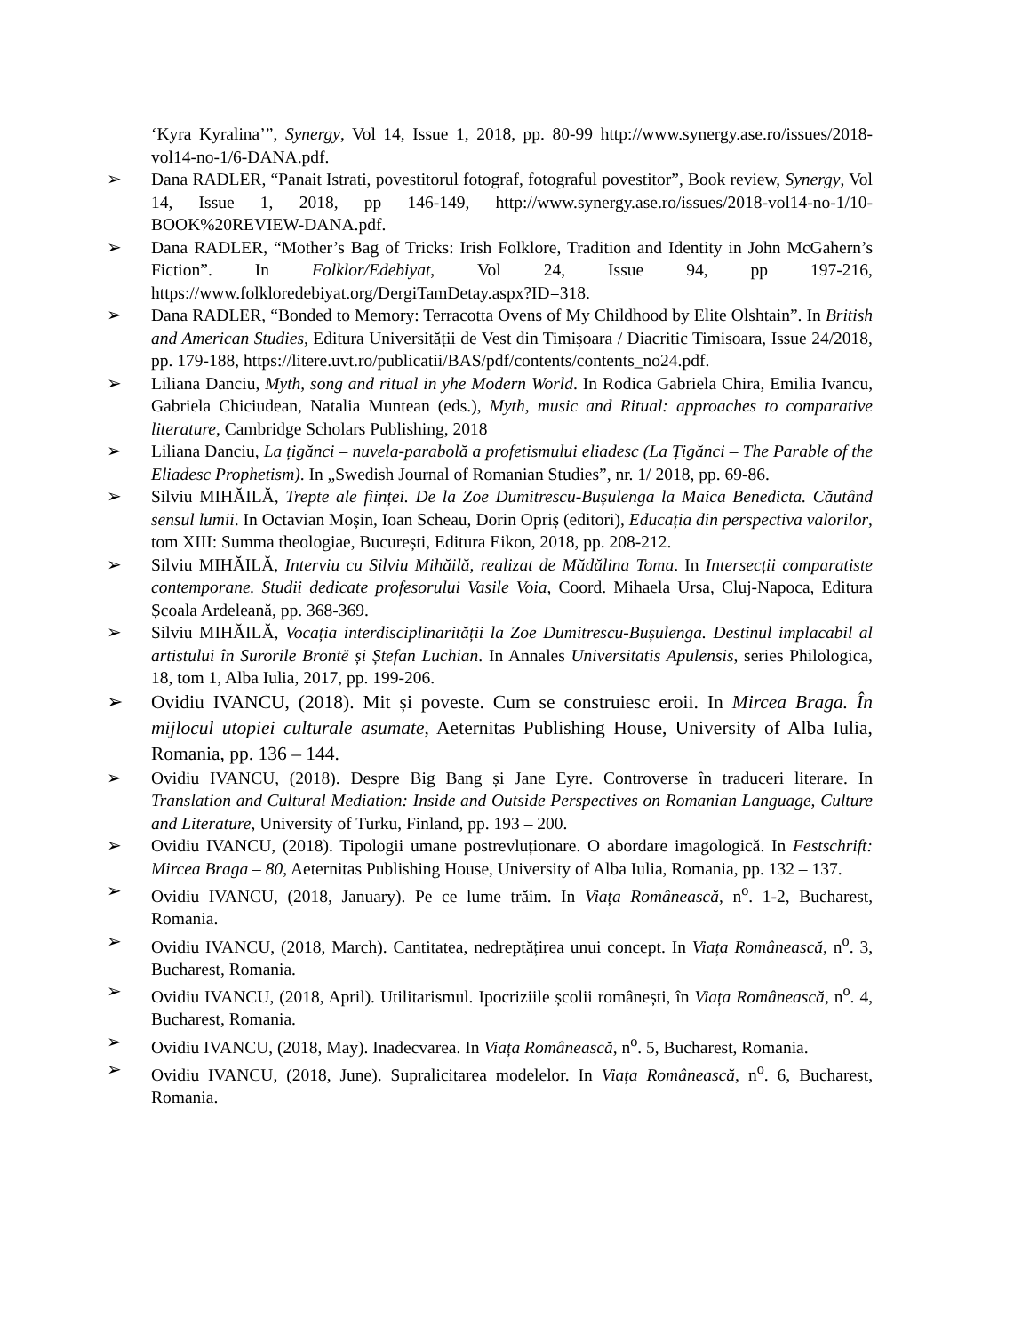‘Kyra Kyralina’”, Synergy, Vol 14, Issue 1, 2018, pp. 80-99 http://www.synergy.ase.ro/issues/2018-vol14-no-1/6-DANA.pdf.
➢ Dana RADLER, “Panait Istrati, povestitorul fotograf, fotograful povestitor”, Book review, Synergy, Vol 14, Issue 1, 2018, pp 146-149, http://www.synergy.ase.ro/issues/2018-vol14-no-1/10-BOOK%20REVIEW-DANA.pdf.
➢ Dana RADLER, “Mother’s Bag of Tricks: Irish Folklore, Tradition and Identity in John McGahern’s Fiction”. In Folklor/Edebiyat, Vol 24, Issue 94, pp 197-216, https://www.folkloredebiyat.org/DergiTamDetay.aspx?ID=318.
➢ Dana RADLER, “Bonded to Memory: Terracotta Ovens of My Childhood by Elite Olshtain”. In British and American Studies, Editura Universității de Vest din Timișoara / Diacritic Timisoara, Issue 24/2018, pp. 179-188, https://litere.uvt.ro/publicatii/BAS/pdf/contents/contents_no24.pdf.
➢ Liliana Danciu, Myth, song and ritual in yhe Modern World. In Rodica Gabriela Chira, Emilia Ivancu, Gabriela Chiciudean, Natalia Muntean (eds.), Myth, music and Ritual: approaches to comparative literature, Cambridge Scholars Publishing, 2018
➢ Liliana Danciu, La țigănci – nuvela-parabolă a profetismului eliadesc (La Țigănci – The Parable of the Eliadesc Prophetism). In „Swedish Journal of Romanian Studies”, nr. 1/ 2018, pp. 69-86.
➢ Silviu MIHĂILĂ, Trepte ale ființei. De la Zoe Dumitrescu-Bușulenga la Maica Benedicta. Căutând sensul lumii. In Octavian Moșin, Ioan Scheau, Dorin Opriș (editori), Educația din perspectiva valorilor, tom XIII: Summa theologiae, București, Editura Eikon, 2018, pp. 208-212.
➢ Silviu MIHĂILĂ, Interviu cu Silviu Mihăilă, realizat de Mădălina Toma. In Intersecții comparatiste contemporane. Studii dedicate profesorului Vasile Voia, Coord. Mihaela Ursa, Cluj-Napoca, Editura Școala Ardeleană, pp. 368-369.
➢ Silviu MIHĂILĂ, Vocația interdisciplinarității la Zoe Dumitrescu-Bușulenga. Destinul implacabil al artistului în Surorile Brontë și Ștefan Luchian. In Annales Universitatis Apulensis, series Philologica, 18, tom 1, Alba Iulia, 2017, pp. 199-206.
➢ Ovidiu IVANCU, (2018). Mit și poveste. Cum se construiesc eroii. In Mircea Braga. În mijlocul utopiei culturale asumate, Aeternitas Publishing House, University of Alba Iulia, Romania, pp. 136 – 144.
➢ Ovidiu IVANCU, (2018). Despre Big Bang și Jane Eyre. Controverse în traduceri literare. In Translation and Cultural Mediation: Inside and Outside Perspectives on Romanian Language, Culture and Literature, University of Turku, Finland, pp. 193 – 200.
➢ Ovidiu IVANCU, (2018). Tipologii umane postrevluționare. O abordare imagologică. In Festschrift: Mircea Braga – 80, Aeternitas Publishing House, University of Alba Iulia, Romania, pp. 132 – 137.
➢ Ovidiu IVANCU, (2018, January). Pe ce lume trăim. In Viața Românească, n<sup>o</sup>. 1-2, Bucharest, Romania.
➢ Ovidiu IVANCU, (2018, March). Cantitatea, nedreptățirea unui concept. In Viața Românească, n<sup>o</sup>. 3, Bucharest, Romania.
➢ Ovidiu IVANCU, (2018, April). Utilitarismul. Ipocriziile școlii românești, în Viața Românească, n<sup>o</sup>. 4, Bucharest, Romania.
➢ Ovidiu IVANCU, (2018, May). Inadecvarea. In Viața Românească, n<sup>o</sup>. 5, Bucharest, Romania.
➢ Ovidiu IVANCU, (2018, June). Supralicitarea modelelor. In Viața Românească, n<sup>o</sup>. 6, Bucharest, Romania.